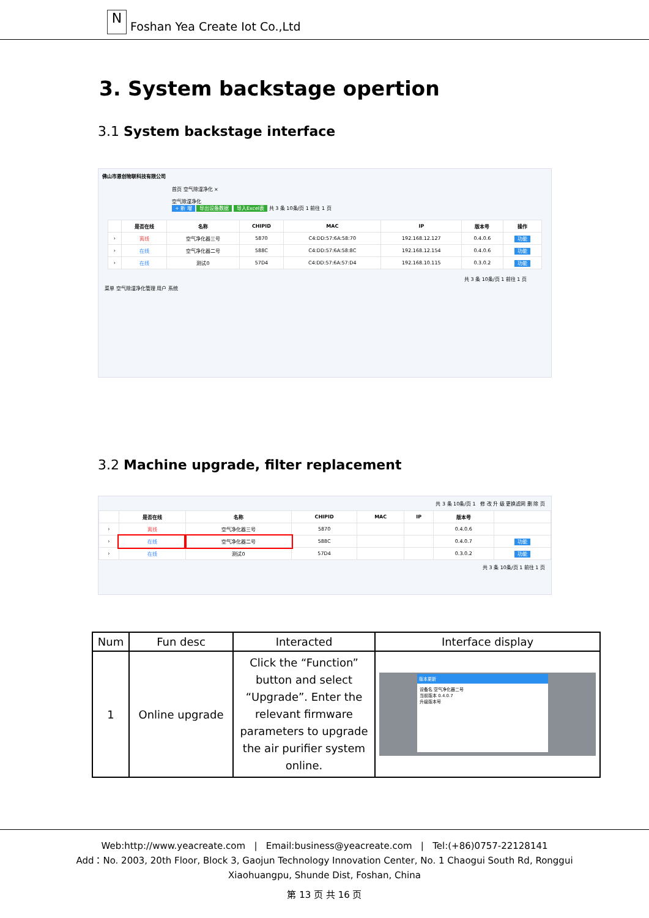N
Foshan Yea Create Iot Co.,Ltd
3. System backstage opertion
3.1 System backstage interface
佛山市恩创物联科技有限公司
首页 空气除湿净化 ×
空气除湿净化
+ 新 增 导出设备数据 导入Excel表 共 3 条 10条/页 1 前往 1 页
| | 是否在线 | 名称 | CHIPID | MAC | IP | 版本号 | 操作 |
| --- | --- | --- | --- | --- | --- | --- | --- |
| › | 离线 | 空气净化器三号 | 5870 | C4:DD:57:6A:58:70 | 192.168.12.127 | 0.4.0.6 | 功能 |
| › | 在线 | 空气净化器二号 | 588C | C4:DD:57:6A:58:8C | 192.168.12.154 | 0.4.0.6 | 功能 |
| › | 在线 | 测试0 | 57D4 | C4:DD:57:6A:57:D4 | 192.168.10.115 | 0.3.0.2 | 功能 |
共 3 条 10条/页 1 前往 1 页
菜单 空气除湿净化管理 用户 系统
3.2 Machine upgrade, filter replacement
共 3 条 10条/页 1 修 改 升 级 更换滤网 删 除 页
| | 是否在线 | 名称 | CHIPID | MAC | IP | 版本号 | |
| --- | --- | --- | --- | --- | --- | --- | --- |
| › | 离线 | 空气净化器三号 | 5870 | | | 0.4.0.6 | |
| › | 在线 | 空气净化器二号 | 588C | | | 0.4.0.7 | 功能 |
| › | 在线 | 测试0 | 57D4 | | | 0.3.0.2 | 功能 |
共 3 条 10条/页 1 前往 1 页
| Num | Fun desc | Interacted | Interface display |
| 1 | Online upgrade | Click the “Function” button and select “Upgrade”. Enter the relevant firmware parameters to upgrade the air purifier system online. | 版本更新 设备名 空气净化器二号 当前版本 0.4.0.7 升级版本号 |
Web:http://www.yeacreate.com | Email:business@yeacreate.com | Tel:(+86)0757-22128141
Add：No. 2003, 20th Floor, Block 3, Gaojun Technology Innovation Center, No. 1 Chaogui South Rd, Ronggui
Xiaohuangpu, Shunde Dist, Foshan, China
第 13 页 共 16 页